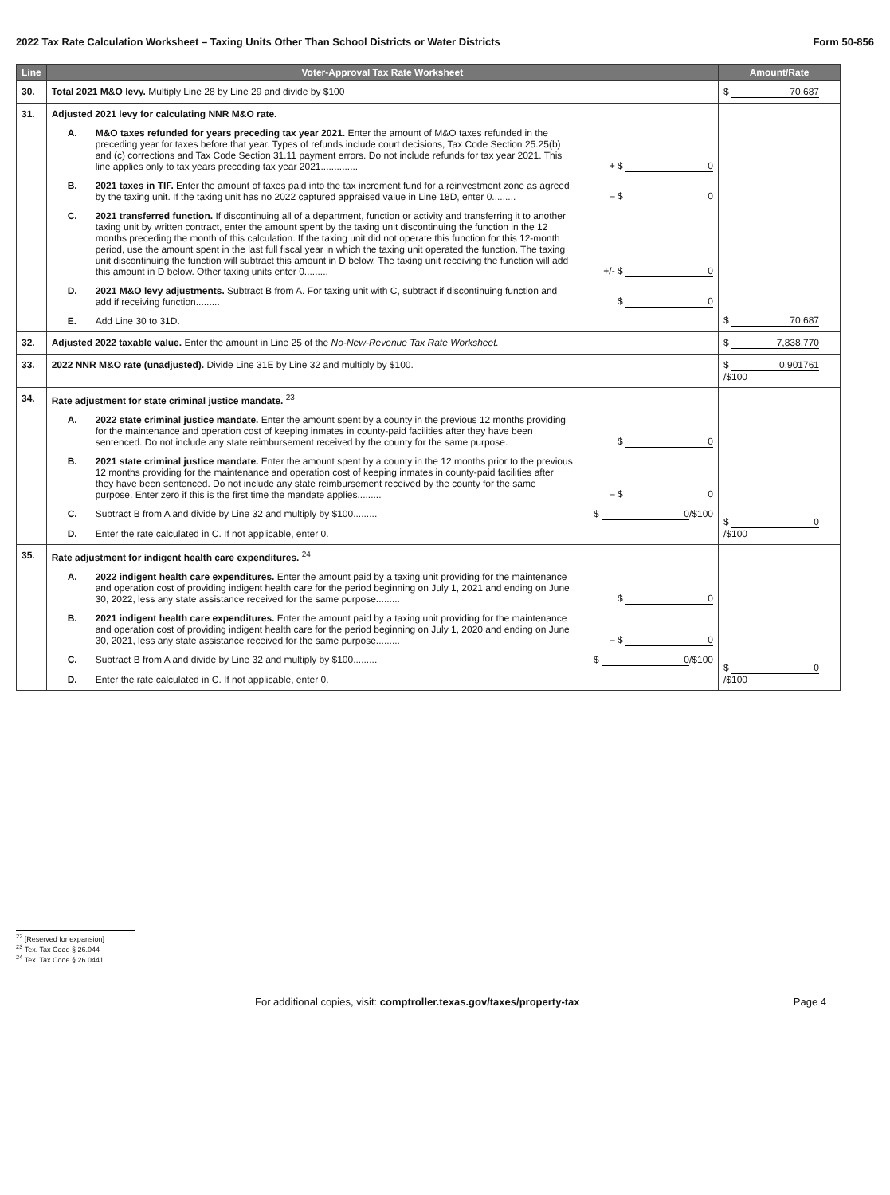2022 Tax Rate Calculation Worksheet – Taxing Units Other Than School Districts or Water Districts Form 50-856
| Line | Voter-Approval Tax Rate Worksheet | Amount/Rate |
| --- | --- | --- |
| 30. | Total 2021 M&O levy. Multiply Line 28 by Line 29 and divide by $100 | $ 70,687 |
| 31. | Adjusted 2021 levy for calculating NNR M&O rate. A. M&O taxes refunded for years preceding tax year 2021. Enter the amount of M&O taxes refunded in the preceding year for taxes before that year. Types of refunds include court decisions, Tax Code Section 25.25(b) and (c) corrections and Tax Code Section 31.11 payment errors. Do not include refunds for tax year 2021. This line applies only to tax years preceding tax year 2021.............. + $ 0 B. 2021 taxes in TIF. Enter the amount of taxes paid into the tax increment fund for a reinvestment zone as agreed by the taxing unit. If the taxing unit has no 2022 captured appraised value in Line 18D, enter 0......... – $ 0 C. 2021 transferred function. If discontinuing all of a department, function or activity and transferring it to another taxing unit by written contract, enter the amount spent by the taxing unit discontinuing the function in the 12 months preceding the month of this calculation. If the taxing unit did not operate this function for this 12-month period, use the amount spent in the last full fiscal year in which the taxing unit operated the function. The taxing unit discontinuing the function will subtract this amount in D below. The taxing unit receiving the function will add this amount in D below. Other taxing units enter 0......... +/- $ 0 D. 2021 M&O levy adjustments. Subtract B from A. For taxing unit with C, subtract if discontinuing function and add if receiving function......... $ 0 E. Add Line 30 to 31D. | $ 70,687 |
| 32. | Adjusted 2022 taxable value. Enter the amount in Line 25 of the No-New-Revenue Tax Rate Worksheet. | $ 7,838,770 |
| 33. | 2022 NNR M&O rate (unadjusted). Divide Line 31E by Line 32 and multiply by $100. | $ 0.901761 /$100 |
| 34. | Rate adjustment for state criminal justice mandate. <sup>23</sup> A. 2022 state criminal justice mandate. Enter the amount spent by a county in the previous 12 months providing for the maintenance and operation cost of keeping inmates in county-paid facilities after they have been sentenced. Do not include any state reimbursement received by the county for the same purpose. $ 0 B. 2021 state criminal justice mandate. Enter the amount spent by a county in the 12 months prior to the previous 12 months providing for the maintenance and operation cost of keeping inmates in county-paid facilities after they have been sentenced. Do not include any state reimbursement received by the county for the same purpose. Enter zero if this is the first time the mandate applies......... – $ 0 C. Subtract B from A and divide by Line 32 and multiply by $100......... $ 0 /$100 D. Enter the rate calculated in C. If not applicable, enter 0. | $ 0 /$100 |
| 35. | Rate adjustment for indigent health care expenditures. <sup>24</sup> A. 2022 indigent health care expenditures. Enter the amount paid by a taxing unit providing for the maintenance and operation cost of providing indigent health care for the period beginning on July 1, 2021 and ending on June 30, 2022, less any state assistance received for the same purpose......... $ 0 B. 2021 indigent health care expenditures. Enter the amount paid by a taxing unit providing for the maintenance and operation cost of providing indigent health care for the period beginning on July 1, 2020 and ending on June 30, 2021, less any state assistance received for the same purpose......... – $ 0 C. Subtract B from A and divide by Line 32 and multiply by $100......... $ 0 /$100 D. Enter the rate calculated in C. If not applicable, enter 0. | $ 0 /$100 |
<sup>22</sup> [Reserved for expansion]
<sup>23</sup> Tex. Tax Code § 26.044
<sup>24</sup> Tex. Tax Code § 26.0441
For additional copies, visit: comptroller.texas.gov/taxes/property-tax Page 4